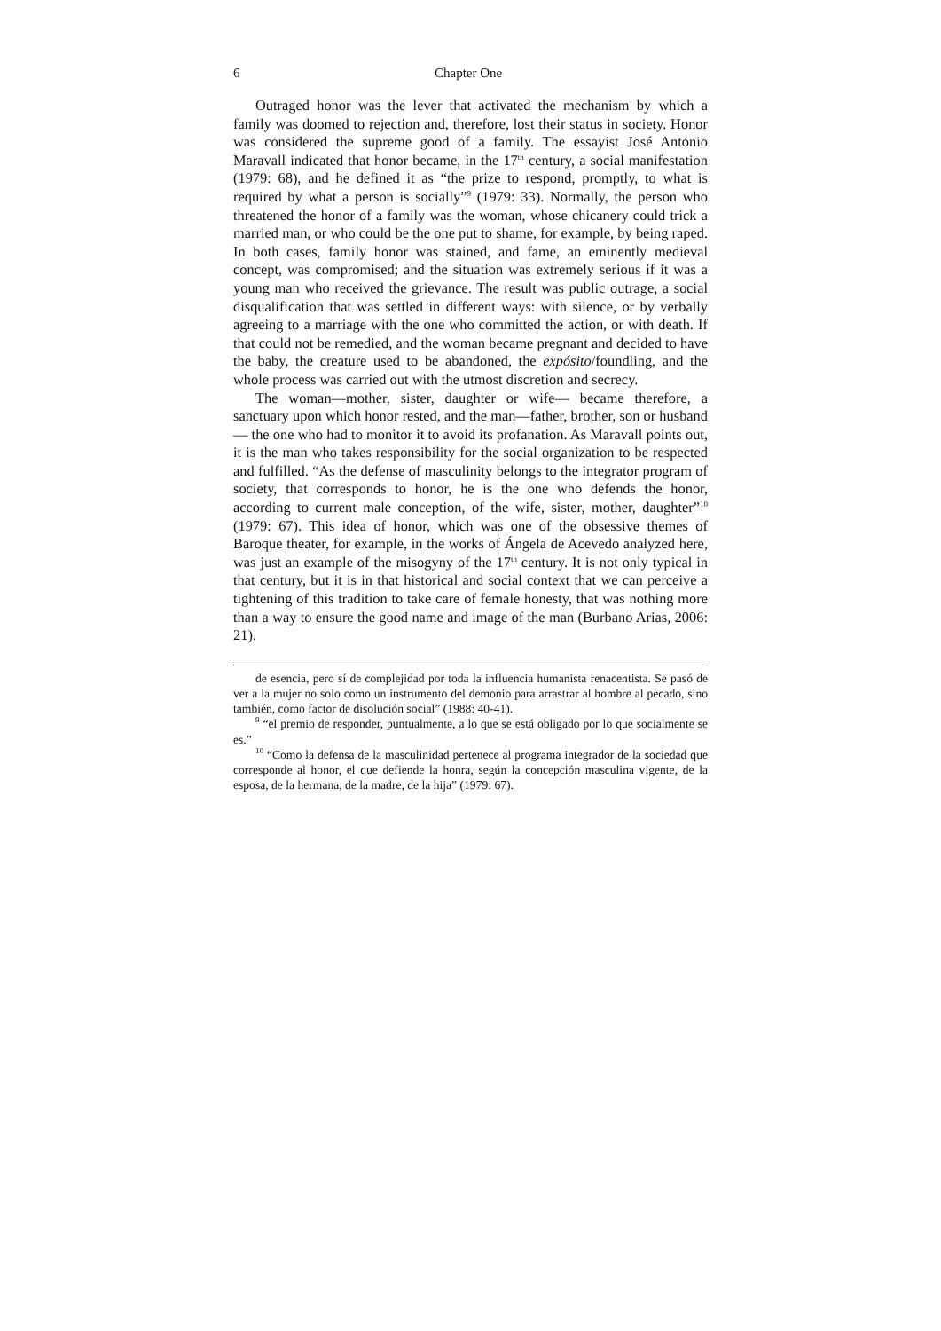6 Chapter One
Outraged honor was the lever that activated the mechanism by which a family was doomed to rejection and, therefore, lost their status in society. Honor was considered the supreme good of a family. The essayist José Antonio Maravall indicated that honor became, in the 17<sup>th</sup> century, a social manifestation (1979: 68), and he defined it as “the prize to respond, promptly, to what is required by what a person is socially”<sup>9</sup> (1979: 33). Normally, the person who threatened the honor of a family was the woman, whose chicanery could trick a married man, or who could be the one put to shame, for example, by being raped. In both cases, family honor was stained, and fame, an eminently medieval concept, was compromised; and the situation was extremely serious if it was a young man who received the grievance. The result was public outrage, a social disqualification that was settled in different ways: with silence, or by verbally agreeing to a marriage with the one who committed the action, or with death. If that could not be remedied, and the woman became pregnant and decided to have the baby, the creature used to be abandoned, the expósito/foundling, and the whole process was carried out with the utmost discretion and secrecy.
The woman—mother, sister, daughter or wife— became therefore, a sanctuary upon which honor rested, and the man—father, brother, son or husband— the one who had to monitor it to avoid its profanation. As Maravall points out, it is the man who takes responsibility for the social organization to be respected and fulfilled. “As the defense of masculinity belongs to the integrator program of society, that corresponds to honor, he is the one who defends the honor, according to current male conception, of the wife, sister, mother, daughter”<sup>10</sup> (1979: 67). This idea of honor, which was one of the obsessive themes of Baroque theater, for example, in the works of Ángela de Acevedo analyzed here, was just an example of the misogyny of the 17<sup>th</sup> century. It is not only typical in that century, but it is in that historical and social context that we can perceive a tightening of this tradition to take care of female honesty, that was nothing more than a way to ensure the good name and image of the man (Burbano Arias, 2006: 21).
de esencia, pero sí de complejidad por toda la influencia humanista renacentista. Se pasó de ver a la mujer no solo como un instrumento del demonio para arrastrar al hombre al pecado, sino también, como factor de disolución social” (1988: 40-41).
<sup>9</sup> “el premio de responder, puntualmente, a lo que se está obligado por lo que socialmente se es.”
<sup>10</sup> “Como la defensa de la masculinidad pertenece al programa integrador de la sociedad que corresponde al honor, el que defiende la honra, según la concepción masculina vigente, de la esposa, de la hermana, de la madre, de la hija” (1979: 67).